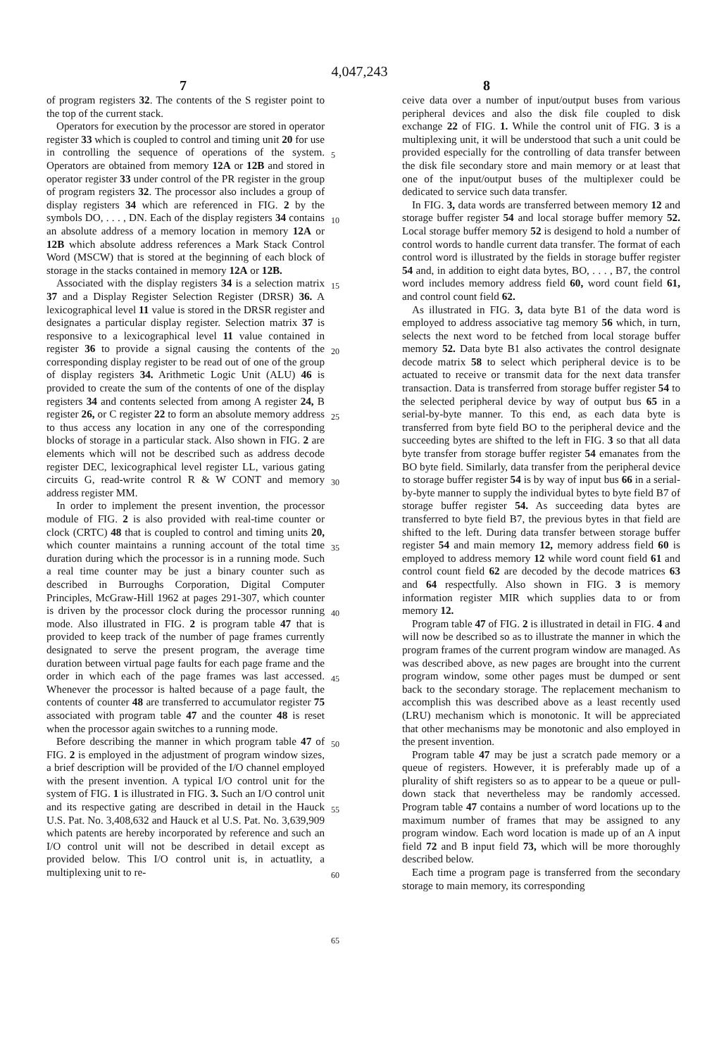4,047,243
7 8
of program registers 32. The contents of the S register point to the top of the current stack.
Operators for execution by the processor are stored in operator register 33 which is coupled to control and timing unit 20 for use in controlling the sequence of operations of the system. Operators are obtained from memory 12A or 12B and stored in operator register 33 under control of the PR register in the group of program registers 32. The processor also includes a group of display registers 34 which are referenced in FIG. 2 by the symbols DO, . . . , DN. Each of the display registers 34 contains an absolute address of a memory location in memory 12A or 12B which absolute address references a Mark Stack Control Word (MSCW) that is stored at the beginning of each block of storage in the stacks contained in memory 12A or 12B.
Associated with the display registers 34 is a selection matrix 37 and a Display Register Selection Register (DRSR) 36. A lexicographical level 11 value is stored in the DRSR register and designates a particular display register. Selection matrix 37 is responsive to a lexicographical level 11 value contained in register 36 to provide a signal causing the contents of the corresponding display register to be read out of one of the group of display registers 34. Arithmetic Logic Unit (ALU) 46 is provided to create the sum of the contents of one of the display registers 34 and contents selected from among A register 24, B register 26, or C register 22 to form an absolute memory address to thus access any location in any one of the corresponding blocks of storage in a particular stack. Also shown in FIG. 2 are elements which will not be described such as address decode register DEC, lexicographical level register LL, various gating circuits G, read-write control R & W CONT and memory address register MM.
In order to implement the present invention, the processor module of FIG. 2 is also provided with real-time counter or clock (CRTC) 48 that is coupled to control and timing units 20, which counter maintains a running account of the total time duration during which the processor is in a running mode. Such a real time counter may be just a binary counter such as described in Burroughs Corporation, Digital Computer Principles, McGraw-Hill 1962 at pages 291-307, which counter is driven by the processor clock during the processor running mode. Also illustrated in FIG. 2 is program table 47 that is provided to keep track of the number of page frames currently designated to serve the present program, the average time duration between virtual page faults for each page frame and the order in which each of the page frames was last accessed. Whenever the processor is halted because of a page fault, the contents of counter 48 are transferred to accumulator register 75 associated with program table 47 and the counter 48 is reset when the processor again switches to a running mode.
Before describing the manner in which program table 47 of FIG. 2 is employed in the adjustment of program window sizes, a brief description will be provided of the I/O channel employed with the present invention. A typical I/O control unit for the system of FIG. 1 is illustrated in FIG. 3. Such an I/O control unit and its respective gating are described in detail in the Hauck U.S. Pat. No. 3,408,632 and Hauck et al U.S. Pat. No. 3,639,909 which patents are hereby incorporated by reference and such an I/O control unit will not be described in detail except as provided below. This I/O control unit is, in actuatlity, a multiplexing unit to re-
ceive data over a number of input/output buses from various peripheral devices and also the disk file coupled to disk exchange 22 of FIG. 1. While the control unit of FIG. 3 is a multiplexing unit, it will be understood that such a unit could be provided especially for the controlling of data transfer between the disk file secondary store and main memory or at least that one of the input/output buses of the multiplexer could be dedicated to service such data transfer.
In FIG. 3, data words are transferred between memory 12 and storage buffer register 54 and local storage buffer memory 52. Local storage buffer memory 52 is desigend to hold a number of control words to handle current data transfer. The format of each control word is illustrated by the fields in storage buffer register 54 and, in addition to eight data bytes, BO, . . . , B7, the control word includes memory address field 60, word count field 61, and control count field 62.
As illustrated in FIG. 3, data byte B1 of the data word is employed to address associative tag memory 56 which, in turn, selects the next word to be fetched from local storage buffer memory 52. Data byte B1 also activates the control designate decode matrix 58 to select which peripheral device is to be actuated to receive or transmit data for the next data transfer transaction. Data is transferred from storage buffer register 54 to the selected peripheral device by way of output bus 65 in a serial-by-byte manner. To this end, as each data byte is transferred from byte field BO to the peripheral device and the succeeding bytes are shifted to the left in FIG. 3 so that all data byte transfer from storage buffer register 54 emanates from the BO byte field. Similarly, data transfer from the peripheral device to storage buffer register 54 is by way of input bus 66 in a serial-by-byte manner to supply the individual bytes to byte field B7 of storage buffer register 54. As succeeding data bytes are transferred to byte field B7, the previous bytes in that field are shifted to the left. During data transfer between storage buffer register 54 and main memory 12, memory address field 60 is employed to address memory 12 while word count field 61 and control count field 62 are decoded by the decode matrices 63 and 64 respectfully. Also shown in FIG. 3 is memory information register MIR which supplies data to or from memory 12.
Program table 47 of FIG. 2 is illustrated in detail in FIG. 4 and will now be described so as to illustrate the manner in which the program frames of the current program window are managed. As was described above, as new pages are brought into the current program window, some other pages must be dumped or sent back to the secondary storage. The replacement mechanism to accomplish this was described above as a least recently used (LRU) mechanism which is monotonic. It will be appreciated that other mechanisms may be monotonic and also employed in the present invention.
Program table 47 may be just a scratch pade memory or a queue of registers. However, it is preferably made up of a plurality of shift registers so as to appear to be a queue or pull-down stack that nevertheless may be randomly accessed. Program table 47 contains a number of word locations up to the maximum number of frames that may be assigned to any program window. Each word location is made up of an A input field 72 and B input field 73, which will be more thoroughly described below.
Each time a program page is transferred from the secondary storage to main memory, its corresponding
5
10
15
20
25
30
35
40
45
50
55
60
65